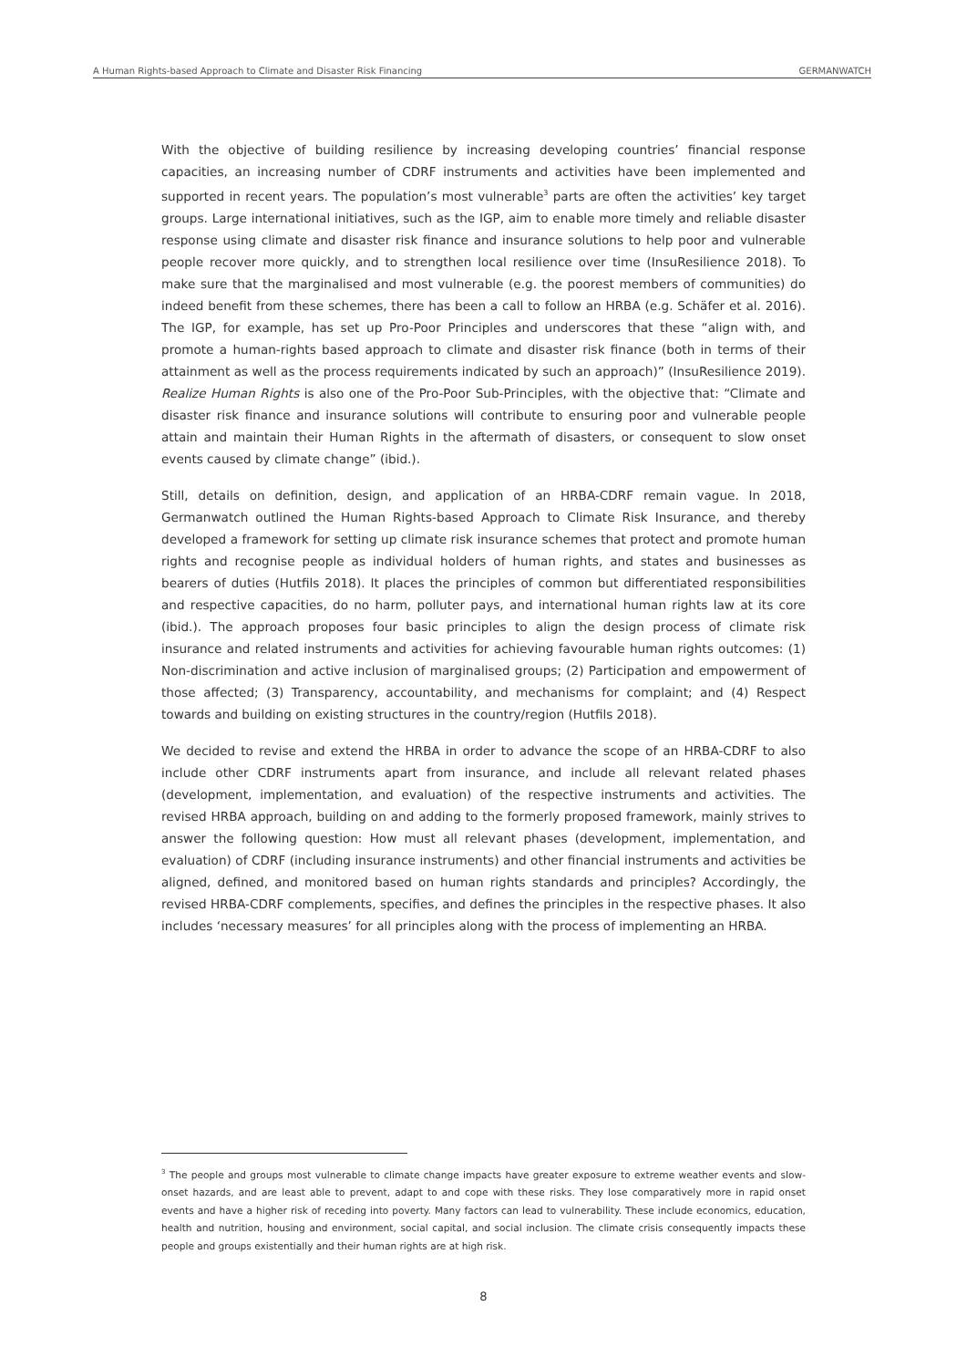A Human Rights-based Approach to Climate and Disaster Risk Financing GERMANWATCH
With the objective of building resilience by increasing developing countries’ financial response capacities, an increasing number of CDRF instruments and activities have been implemented and supported in recent years. The population’s most vulnerable<sup>3</sup> parts are often the activities’ key target groups. Large international initiatives, such as the IGP, aim to enable more timely and reliable disaster response using climate and disaster risk finance and insurance solutions to help poor and vulnerable people recover more quickly, and to strengthen local resilience over time (InsuResilience 2018). To make sure that the marginalised and most vulnerable (e.g. the poorest members of communities) do indeed benefit from these schemes, there has been a call to follow an HRBA (e.g. Schäfer et al. 2016). The IGP, for example, has set up Pro-Poor Principles and underscores that these “align with, and promote a human-rights based approach to climate and disaster risk finance (both in terms of their attainment as well as the process requirements indicated by such an approach)” (InsuResilience 2019). Realize Human Rights is also one of the Pro-Poor Sub-Principles, with the objective that: “Climate and disaster risk finance and insurance solutions will contribute to ensuring poor and vulnerable people attain and maintain their Human Rights in the aftermath of disasters, or consequent to slow onset events caused by climate change” (ibid.).
Still, details on definition, design, and application of an HRBA-CDRF remain vague. In 2018, Germanwatch outlined the Human Rights-based Approach to Climate Risk Insurance, and thereby developed a framework for setting up climate risk insurance schemes that protect and promote human rights and recognise people as individual holders of human rights, and states and businesses as bearers of duties (Hutfils 2018). It places the principles of common but differentiated responsibilities and respective capacities, do no harm, polluter pays, and international human rights law at its core (ibid.). The approach proposes four basic principles to align the design process of climate risk insurance and related instruments and activities for achieving favourable human rights outcomes: (1) Non-discrimination and active inclusion of marginalised groups; (2) Participation and empowerment of those affected; (3) Transparency, accountability, and mechanisms for complaint; and (4) Respect towards and building on existing structures in the country/region (Hutfils 2018).
We decided to revise and extend the HRBA in order to advance the scope of an HRBA-CDRF to also include other CDRF instruments apart from insurance, and include all relevant related phases (development, implementation, and evaluation) of the respective instruments and activities. The revised HRBA approach, building on and adding to the formerly proposed framework, mainly strives to answer the following question: How must all relevant phases (development, implementation, and evaluation) of CDRF (including insurance instruments) and other financial instruments and activities be aligned, defined, and monitored based on human rights standards and principles? Accordingly, the revised HRBA-CDRF complements, specifies, and defines the principles in the respective phases. It also includes ‘necessary measures’ for all principles along with the process of implementing an HRBA.
<sup>3</sup> The people and groups most vulnerable to climate change impacts have greater exposure to extreme weather events and slow-onset hazards, and are least able to prevent, adapt to and cope with these risks. They lose comparatively more in rapid onset events and have a higher risk of receding into poverty. Many factors can lead to vulnerability. These include economics, education, health and nutrition, housing and environment, social capital, and social inclusion. The climate crisis consequently impacts these people and groups existentially and their human rights are at high risk.
8